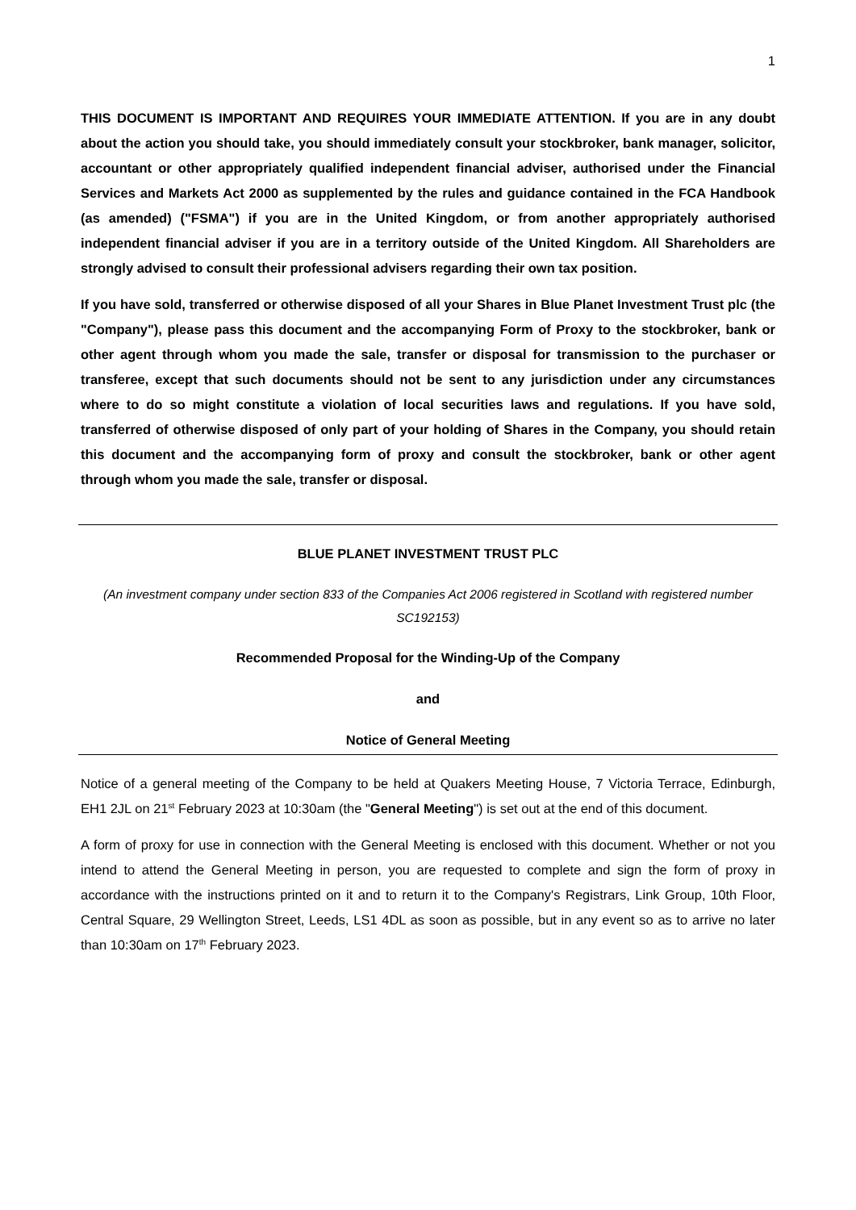1
THIS DOCUMENT IS IMPORTANT AND REQUIRES YOUR IMMEDIATE ATTENTION. If you are in any doubt about the action you should take, you should immediately consult your stockbroker, bank manager, solicitor, accountant or other appropriately qualified independent financial adviser, authorised under the Financial Services and Markets Act 2000 as supplemented by the rules and guidance contained in the FCA Handbook (as amended) ("FSMA") if you are in the United Kingdom, or from another appropriately authorised independent financial adviser if you are in a territory outside of the United Kingdom. All Shareholders are strongly advised to consult their professional advisers regarding their own tax position.
If you have sold, transferred or otherwise disposed of all your Shares in Blue Planet Investment Trust plc (the "Company"), please pass this document and the accompanying Form of Proxy to the stockbroker, bank or other agent through whom you made the sale, transfer or disposal for transmission to the purchaser or transferee, except that such documents should not be sent to any jurisdiction under any circumstances where to do so might constitute a violation of local securities laws and regulations. If you have sold, transferred of otherwise disposed of only part of your holding of Shares in the Company, you should retain this document and the accompanying form of proxy and consult the stockbroker, bank or other agent through whom you made the sale, transfer or disposal.
BLUE PLANET INVESTMENT TRUST PLC
(An investment company under section 833 of the Companies Act 2006 registered in Scotland with registered number SC192153)
Recommended Proposal for the Winding-Up of the Company
and
Notice of General Meeting
Notice of a general meeting of the Company to be held at Quakers Meeting House, 7 Victoria Terrace, Edinburgh, EH1 2JL on 21<sup>st</sup> February 2023 at 10:30am (the "General Meeting") is set out at the end of this document.
A form of proxy for use in connection with the General Meeting is enclosed with this document. Whether or not you intend to attend the General Meeting in person, you are requested to complete and sign the form of proxy in accordance with the instructions printed on it and to return it to the Company's Registrars, Link Group, 10th Floor, Central Square, 29 Wellington Street, Leeds, LS1 4DL as soon as possible, but in any event so as to arrive no later than 10:30am on 17<sup>th</sup> February 2023.